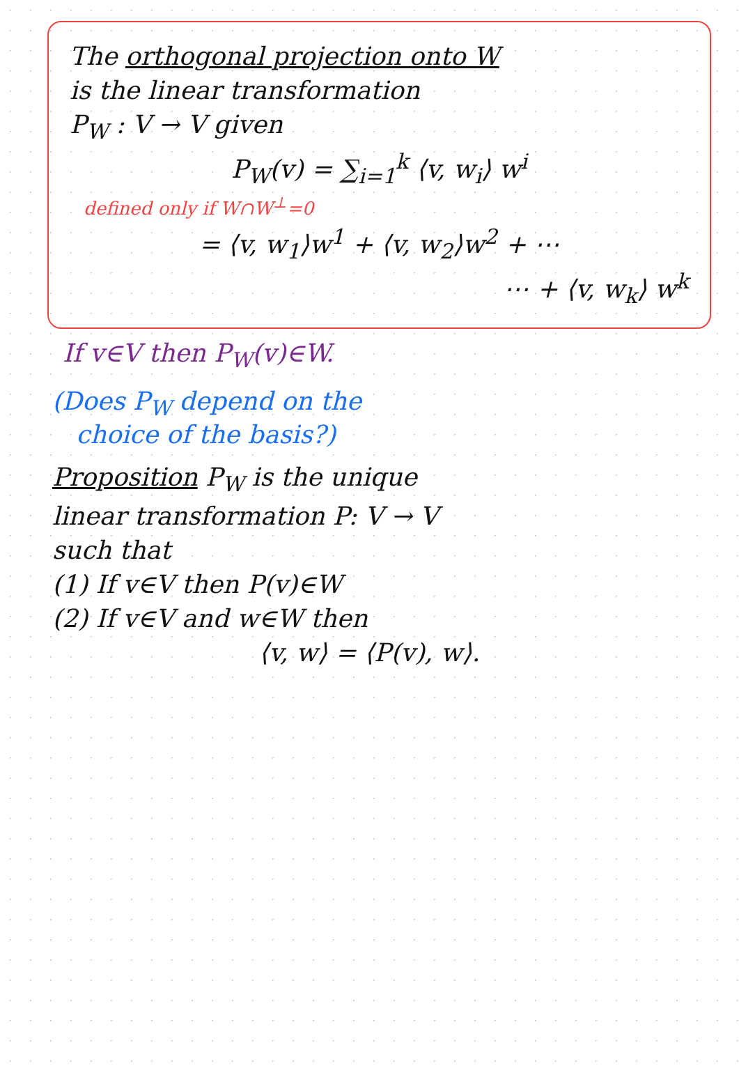The orthogonal projection onto W
is the linear transformation
P<sub>W</sub> : V → V given
P<sub>W</sub>(v) = ∑<sub>i=1</sub><sup>k</sup> ⟨v, w<sub>i</sub>⟩ w<sup>i</sup>
defined only if W∩W<sup>⊥</sup>=0
= ⟨v, w<sub>1</sub>⟩w<sup>1</sup> + ⟨v, w<sub>2</sub>⟩w<sup>2</sup> + ⋯
⋯ + ⟨v, w<sub>k</sub>⟩ w<sup>k</sup>
If v∈V then P<sub>W</sub>(v)∈W.
(Does P<sub>W</sub> depend on the
choice of the basis?)
Proposition P<sub>W</sub> is the unique
linear transformation P: V → V
such that
(1) If v∈V then P(v)∈W
(2) If v∈V and w∈W then
⟨v, w⟩ = ⟨P(v), w⟩.